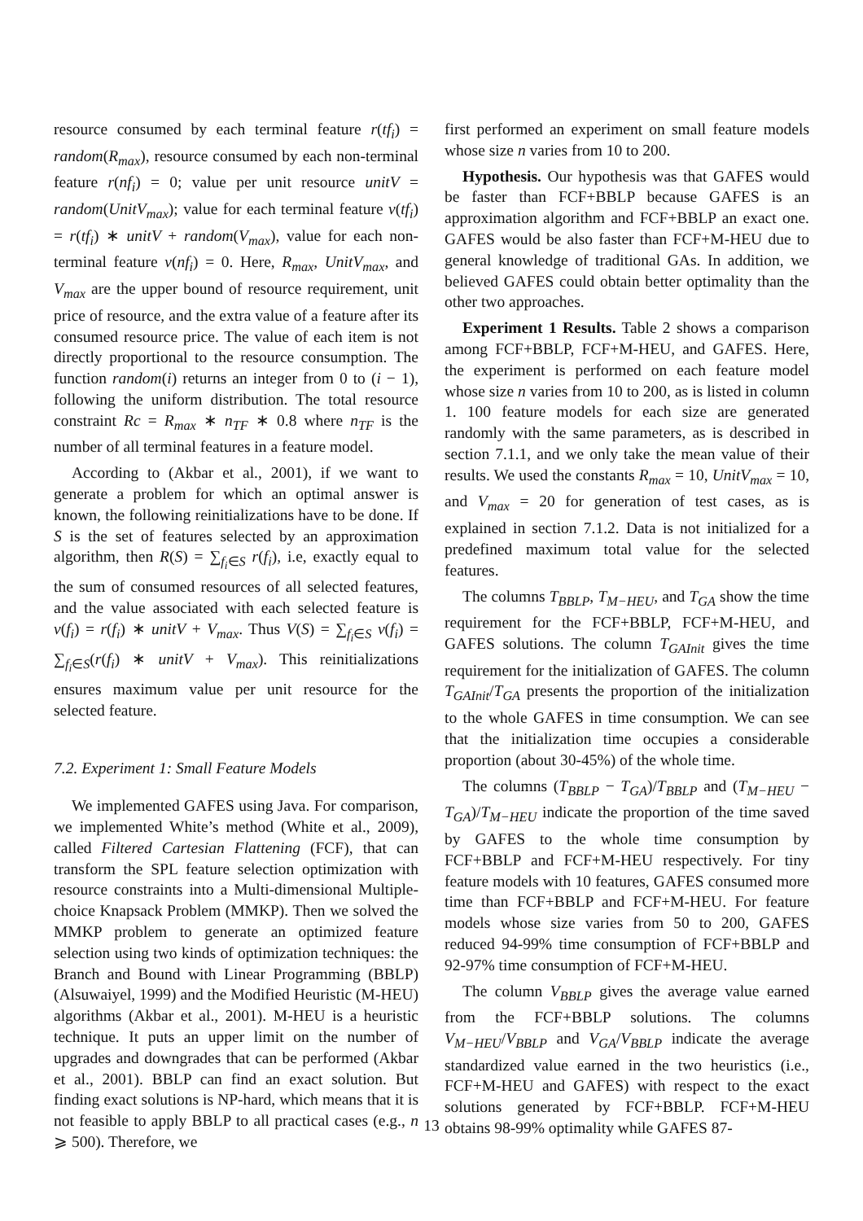resource consumed by each terminal feature r(tf<sub>i</sub>) = random(R<sub>max</sub>), resource consumed by each non-terminal feature r(nf<sub>i</sub>) = 0; value per unit resource unitV = random(UnitV<sub>max</sub>); value for each terminal feature v(tf<sub>i</sub>) = r(tf<sub>i</sub>) ∗ unitV + random(V<sub>max</sub>), value for each non-terminal feature v(nf<sub>i</sub>) = 0. Here, R<sub>max</sub>, UnitV<sub>max</sub>, and V<sub>max</sub> are the upper bound of resource requirement, unit price of resource, and the extra value of a feature after its consumed resource price. The value of each item is not directly proportional to the resource consumption. The function random(i) returns an integer from 0 to (i − 1), following the uniform distribution. The total resource constraint Rc = R<sub>max</sub> ∗ n<sub>TF</sub> ∗ 0.8 where n<sub>TF</sub> is the number of all terminal features in a feature model.
According to (Akbar et al., 2001), if we want to generate a problem for which an optimal answer is known, the following reinitializations have to be done. If S is the set of features selected by an approximation algorithm, then R(S) = ∑<sub>f<sub>i</sub>∈S</sub> r(f<sub>i</sub>), i.e, exactly equal to the sum of consumed resources of all selected features, and the value associated with each selected feature is v(f<sub>i</sub>) = r(f<sub>i</sub>) ∗ unitV + V<sub>max</sub>. Thus V(S) = ∑<sub>f<sub>i</sub>∈S</sub> v(f<sub>i</sub>) = ∑<sub>f<sub>i</sub>∈S</sub>(r(f<sub>i</sub>) ∗ unitV + V<sub>max</sub>). This reinitializations ensures maximum value per unit resource for the selected feature.
7.2. Experiment 1: Small Feature Models
We implemented GAFES using Java. For comparison, we implemented White’s method (White et al., 2009), called Filtered Cartesian Flattening (FCF), that can transform the SPL feature selection optimization with resource constraints into a Multi-dimensional Multiple-choice Knapsack Problem (MMKP). Then we solved the MMKP problem to generate an optimized feature selection using two kinds of optimization techniques: the Branch and Bound with Linear Programming (BBLP) (Alsuwaiyel, 1999) and the Modified Heuristic (M-HEU) algorithms (Akbar et al., 2001). M-HEU is a heuristic technique. It puts an upper limit on the number of upgrades and downgrades that can be performed (Akbar et al., 2001). BBLP can find an exact solution. But finding exact solutions is NP-hard, which means that it is not feasible to apply BBLP to all practical cases (e.g., n ⩾ 500). Therefore, we
first performed an experiment on small feature models whose size n varies from 10 to 200.
Hypothesis. Our hypothesis was that GAFES would be faster than FCF+BBLP because GAFES is an approximation algorithm and FCF+BBLP an exact one. GAFES would be also faster than FCF+M-HEU due to general knowledge of traditional GAs. In addition, we believed GAFES could obtain better optimality than the other two approaches.
Experiment 1 Results. Table 2 shows a comparison among FCF+BBLP, FCF+M-HEU, and GAFES. Here, the experiment is performed on each feature model whose size n varies from 10 to 200, as is listed in column 1. 100 feature models for each size are generated randomly with the same parameters, as is described in section 7.1.1, and we only take the mean value of their results. We used the constants R<sub>max</sub> = 10, UnitV<sub>max</sub> = 10, and V<sub>max</sub> = 20 for generation of test cases, as is explained in section 7.1.2. Data is not initialized for a predefined maximum total value for the selected features.
The columns T<sub>BBLP</sub>, T<sub>M−HEU</sub>, and T<sub>GA</sub> show the time requirement for the FCF+BBLP, FCF+M-HEU, and GAFES solutions. The column T<sub>GAInit</sub> gives the time requirement for the initialization of GAFES. The column T<sub>GAInit</sub>/T<sub>GA</sub> presents the proportion of the initialization to the whole GAFES in time consumption. We can see that the initialization time occupies a considerable proportion (about 30-45%) of the whole time.
The columns (T<sub>BBLP</sub> − T<sub>GA</sub>)/T<sub>BBLP</sub> and (T<sub>M−HEU</sub> − T<sub>GA</sub>)/T<sub>M−HEU</sub> indicate the proportion of the time saved by GAFES to the whole time consumption by FCF+BBLP and FCF+M-HEU respectively. For tiny feature models with 10 features, GAFES consumed more time than FCF+BBLP and FCF+M-HEU. For feature models whose size varies from 50 to 200, GAFES reduced 94-99% time consumption of FCF+BBLP and 92-97% time consumption of FCF+M-HEU.
The column V<sub>BBLP</sub> gives the average value earned from the FCF+BBLP solutions. The columns V<sub>M−HEU</sub>/V<sub>BBLP</sub> and V<sub>GA</sub>/V<sub>BBLP</sub> indicate the average standardized value earned in the two heuristics (i.e., FCF+M-HEU and GAFES) with respect to the exact solutions generated by FCF+BBLP. FCF+M-HEU obtains 98-99% optimality while GAFES 87-
13